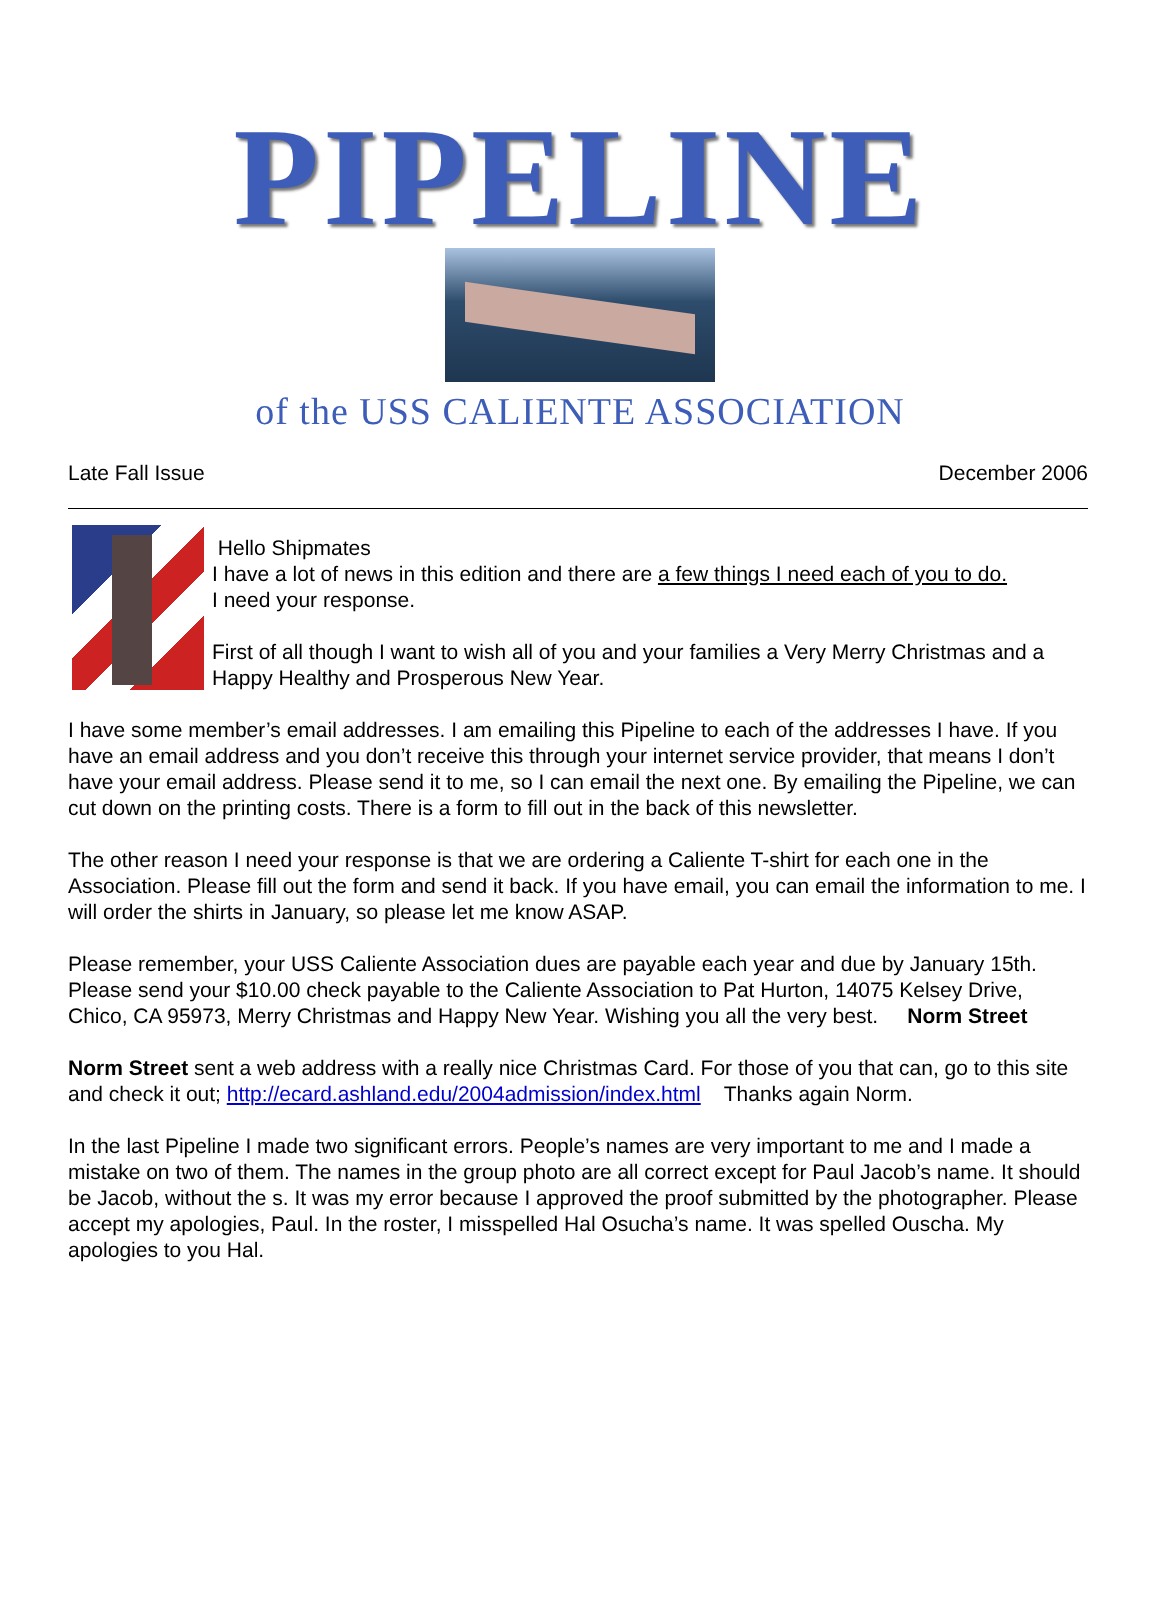PIPELINE
of the USS CALIENTE ASSOCIATION
Late Fall Issue December 2006
Hello Shipmates
I have a lot of news in this edition and there are a few things I need each of you to do.
I need your response.
First of all though I want to wish all of you and your families a Very Merry Christmas and a Happy Healthy and Prosperous New Year.
I have some member’s email addresses. I am emailing this Pipeline to each of the addresses I have. If you have an email address and you don’t receive this through your internet service provider, that means I don’t have your email address. Please send it to me, so I can email the next one. By emailing the Pipeline, we can cut down on the printing costs. There is a form to fill out in the back of this newsletter.
The other reason I need your response is that we are ordering a Caliente T-shirt for each one in the Association. Please fill out the form and send it back. If you have email, you can email the information to me. I will order the shirts in January, so please let me know ASAP.
Please remember, your USS Caliente Association dues are payable each year and due by January 15th. Please send your $10.00 check payable to the Caliente Association to Pat Hurton, 14075 Kelsey Drive, Chico, CA 95973, Merry Christmas and Happy New Year. Wishing you all the very best. Norm Street
Norm Street sent a web address with a really nice Christmas Card. For those of you that can, go to this site and check it out; http://ecard.ashland.edu/2004admission/index.html Thanks again Norm.
In the last Pipeline I made two significant errors. People’s names are very important to me and I made a mistake on two of them. The names in the group photo are all correct except for Paul Jacob’s name. It should be Jacob, without the s. It was my error because I approved the proof submitted by the photographer. Please accept my apologies, Paul. In the roster, I misspelled Hal Osucha’s name. It was spelled Ouscha. My apologies to you Hal.